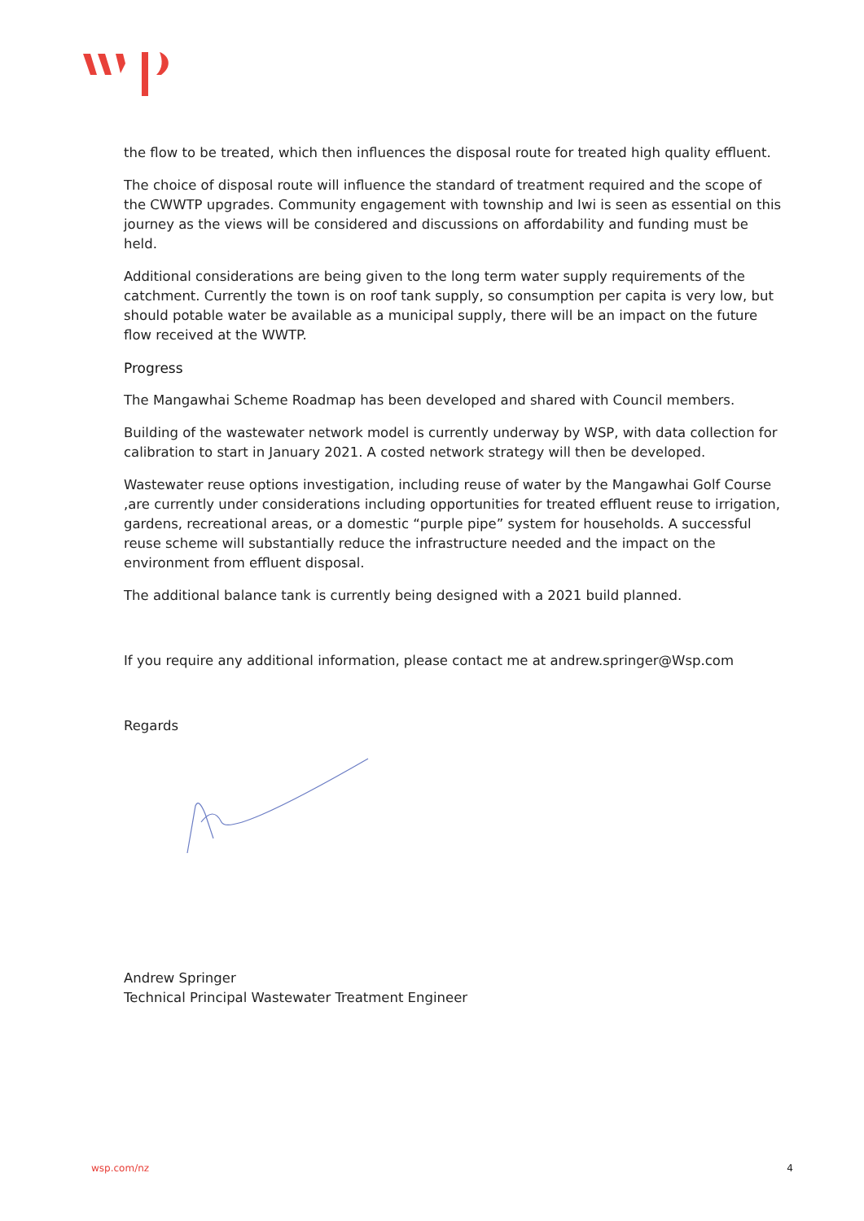the flow to be treated, which then influences the disposal route for treated high quality effluent.
The choice of disposal route will influence the standard of treatment required and the scope of the CWWTP upgrades. Community engagement with township and Iwi is seen as essential on this journey as the views will be considered and discussions on affordability and funding must be held.
Additional considerations are being given to the long term water supply requirements of the catchment. Currently the town is on roof tank supply, so consumption per capita is very low, but should potable water be available as a municipal supply, there will be an impact on the future flow received at the WWTP.
Progress
The Mangawhai Scheme Roadmap has been developed and shared with Council members.
Building of the wastewater network model is currently underway by WSP, with data collection for calibration to start in January 2021. A costed network strategy will then be developed.
Wastewater reuse options investigation, including reuse of water by the Mangawhai Golf Course ,are currently under considerations including opportunities for treated effluent reuse to irrigation, gardens, recreational areas, or a domestic “purple pipe” system for households. A successful reuse scheme will substantially reduce the infrastructure needed and the impact on the environment from effluent disposal.
The additional balance tank is currently being designed with a 2021 build planned.
If you require any additional information, please contact me at andrew.springer@Wsp.com
Regards
Andrew Springer
Technical Principal Wastewater Treatment Engineer
wsp.com/nz 4